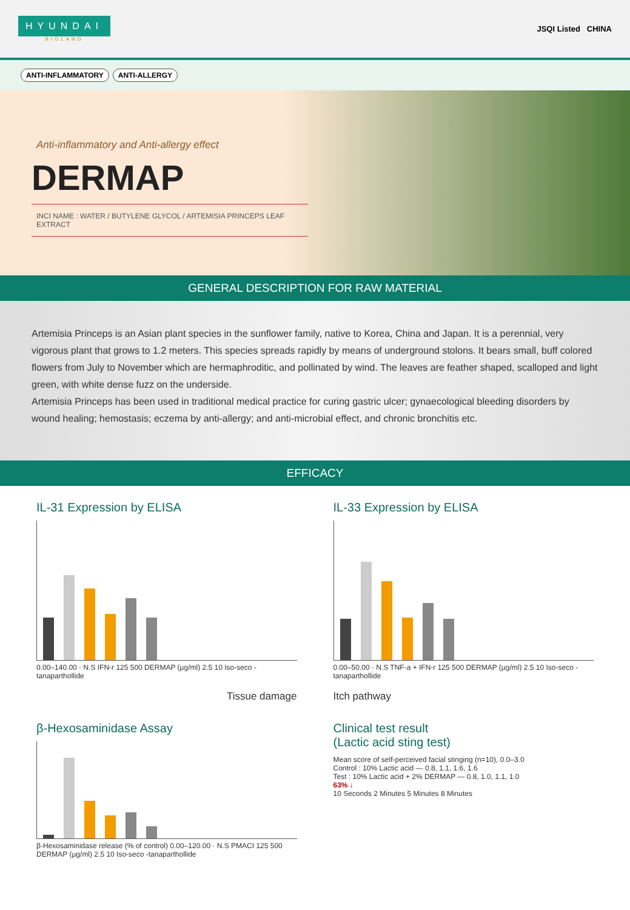HYUNDAI
BIOLAND
JSQI Listed CHINA
ANTI-INFLAMMATORY ANTI-ALLERGY
Anti-inflammatory and Anti-allergy effect
DERMAP
INCI NAME : WATER / BUTYLENE GLYCOL / ARTEMISIA PRINCEPS LEAF EXTRACT
GENERAL DESCRIPTION FOR RAW MATERIAL
Artemisia Princeps is an Asian plant species in the sunflower family, native to Korea, China and Japan. It is a perennial, very vigorous plant that grows to 1.2 meters. This species spreads rapidly by means of underground stolons. It bears small, buff colored flowers from July to November which are hermaphroditic, and pollinated by wind. The leaves are feather shaped, scalloped and light green, with white dense fuzz on the underside.
Artemisia Princeps has been used in traditional medical practice for curing gastric ulcer; gynaecological bleeding disorders by wound healing; hemostasis; eczema by anti-allergy; and anti-microbial effect, and chronic bronchitis etc.
EFFICACY
IL-31 Expression by ELISA
0.00–140.00 · N.S IFN-r 125 500 DERMAP (µg/ml) 2.5 10 Iso-seco -tanaparthollide
Tissue damage
IL-33 Expression by ELISA
0.00–50.00 · N.S TNF-a + IFN-r 125 500 DERMAP (µg/ml) 2.5 10 Iso-seco -tanaparthollide
Itch pathway
β-Hexosaminidase Assay
β-Hexosaminidase release (% of control) 0.00–120.00 · N.S PMACI 125 500 DERMAP (µg/ml) 2.5 10 Iso-seco -tanaparthollide
Clinical test result
(Lactic acid sting test)
Mean score of self-perceived facial stinging (n=10), 0.0–3.0
Control : 10% Lactic acid — 0.8, 1.1, 1.6, 1.6
Test : 10% Lactic acid + 2% DERMAP — 0.8, 1.0, 1.1, 1.0
63% ↓
10 Seconds 2 Minutes 5 Minutes 8 Minutes